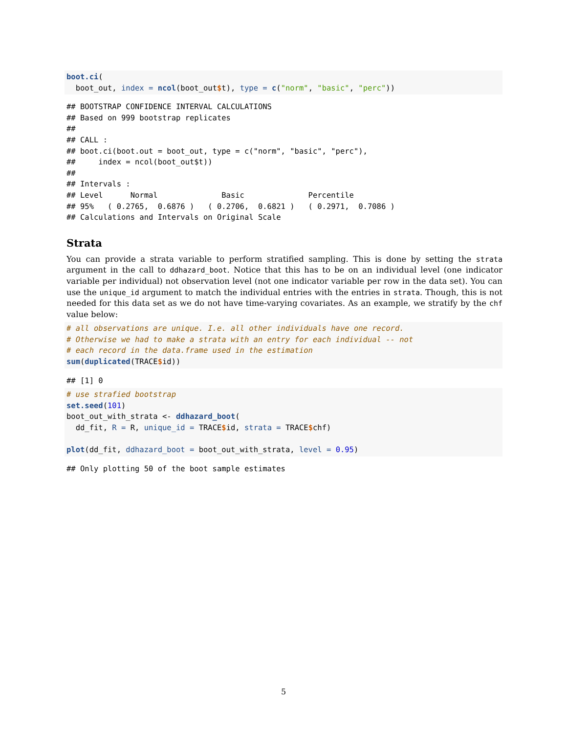boot.ci(
  boot_out, index = ncol(boot_out$t), type = c("norm", "basic", "perc"))
## BOOTSTRAP CONFIDENCE INTERVAL CALCULATIONS
## Based on 999 bootstrap replicates
##
## CALL :
## boot.ci(boot.out = boot_out, type = c("norm", "basic", "perc"),
##     index = ncol(boot_out$t))
##
## Intervals :
## Level      Normal              Basic              Percentile
## 95%   ( 0.2765,  0.6876 )   ( 0.2706,  0.6821 )   ( 0.2971,  0.7086 )
## Calculations and Intervals on Original Scale
Strata
You can provide a strata variable to perform stratified sampling. This is done by setting the strata argument in the call to ddhazard_boot. Notice that this has to be on an individual level (one indicator variable per individual) not observation level (not one indicator variable per row in the data set). You can use the unique_id argument to match the individual entries with the entries in strata. Though, this is not needed for this data set as we do not have time-varying covariates. As an example, we stratify by the chf value below:
# all observations are unique. I.e. all other individuals have one record.
# Otherwise we had to make a strata with an entry for each individual -- not
# each record in the data.frame used in the estimation
sum(duplicated(TRACE$id))
## [1] 0
# use strafied bootstrap
set.seed(101)
boot_out_with_strata <- ddhazard_boot(
  dd_fit, R = R, unique_id = TRACE$id, strata = TRACE$chf)

plot(dd_fit, ddhazard_boot = boot_out_with_strata, level = 0.95)
## Only plotting 50 of the boot sample estimates
5